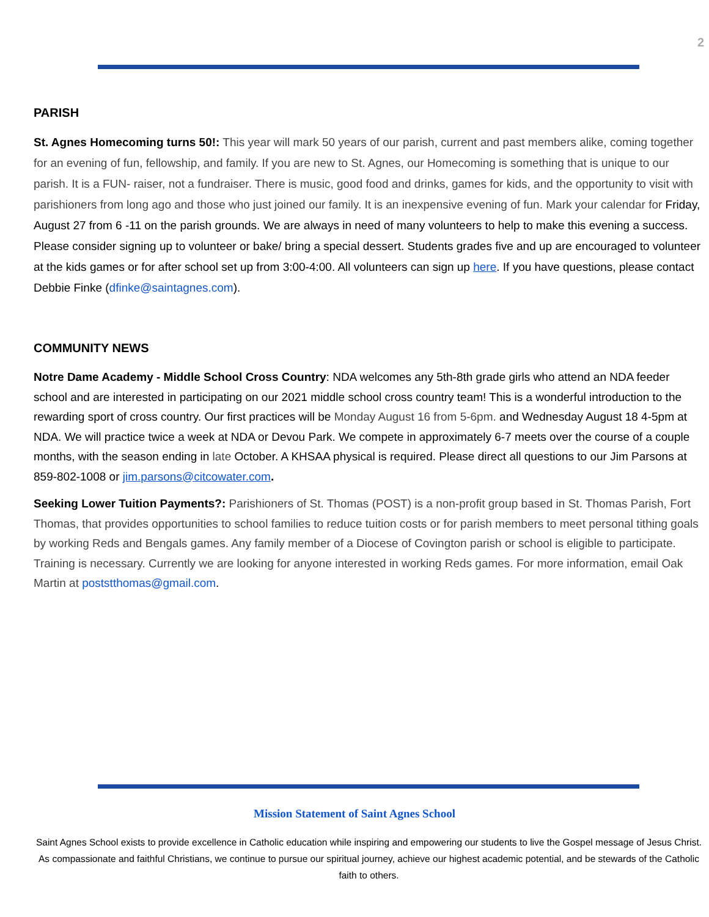2
PARISH
St. Agnes Homecoming turns 50!: This year will mark 50 years of our parish, current and past members alike, coming together for an evening of fun, fellowship, and family. If you are new to St. Agnes, our Homecoming is something that is unique to our parish. It is a FUN- raiser, not a fundraiser. There is music, good food and drinks, games for kids, and the opportunity to visit with parishioners from long ago and those who just joined our family. It is an inexpensive evening of fun. Mark your calendar for Friday, August 27 from 6 -11 on the parish grounds. We are always in need of many volunteers to help to make this evening a success. Please consider signing up to volunteer or bake/ bring a special dessert. Students grades five and up are encouraged to volunteer at the kids games or for after school set up from 3:00-4:00. All volunteers can sign up here. If you have questions, please contact Debbie Finke (dfinke@saintagnes.com).
COMMUNITY NEWS
Notre Dame Academy - Middle School Cross Country: NDA welcomes any 5th-8th grade girls who attend an NDA feeder school and are interested in participating on our 2021 middle school cross country team! This is a wonderful introduction to the rewarding sport of cross country. Our first practices will be Monday August 16 from 5-6pm. and Wednesday August 18 4-5pm at NDA. We will practice twice a week at NDA or Devou Park. We compete in approximately 6-7 meets over the course of a couple months, with the season ending in late October. A KHSAA physical is required. Please direct all questions to our Jim Parsons at 859-802-1008 or jim.parsons@citcowater.com.
Seeking Lower Tuition Payments?: Parishioners of St. Thomas (POST) is a non-profit group based in St. Thomas Parish, Fort Thomas, that provides opportunities to school families to reduce tuition costs or for parish members to meet personal tithing goals by working Reds and Bengals games. Any family member of a Diocese of Covington parish or school is eligible to participate. Training is necessary. Currently we are looking for anyone interested in working Reds games. For more information, email Oak Martin at poststthomas@gmail.com.
Mission Statement of Saint Agnes School
Saint Agnes School exists to provide excellence in Catholic education while inspiring and empowering our students to live the Gospel message of Jesus Christ. As compassionate and faithful Christians, we continue to pursue our spiritual journey, achieve our highest academic potential, and be stewards of the Catholic faith to others.